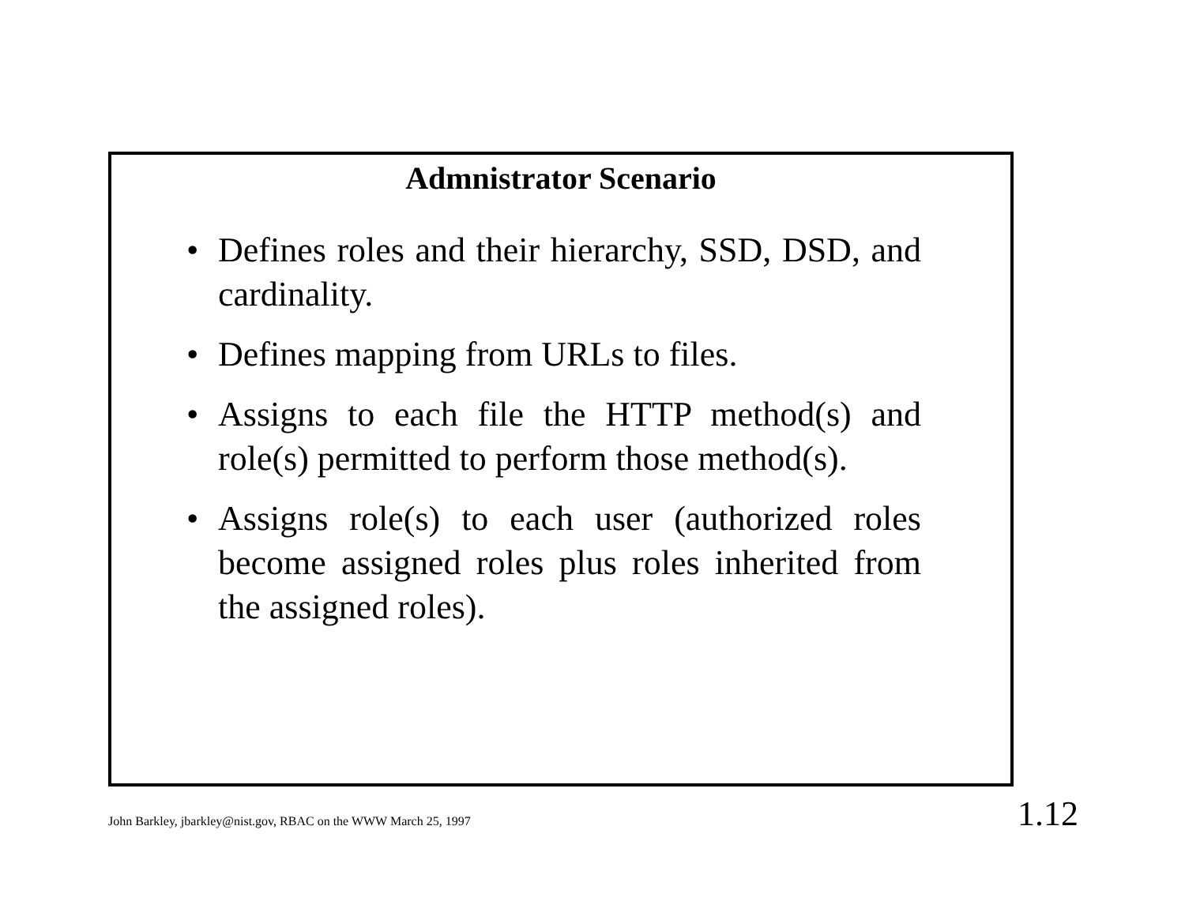Admnistrator Scenario
• Defines roles and their hierarchy, SSD, DSD, and cardinality.
• Defines mapping from URLs to files.
• Assigns to each file the HTTP method(s) and role(s) permitted to perform those method(s).
• Assigns role(s) to each user (authorized roles become assigned roles plus roles inherited from the assigned roles).
John Barkley, jbarkley@nist.gov, RBAC on the WWW March 25, 1997
1.12